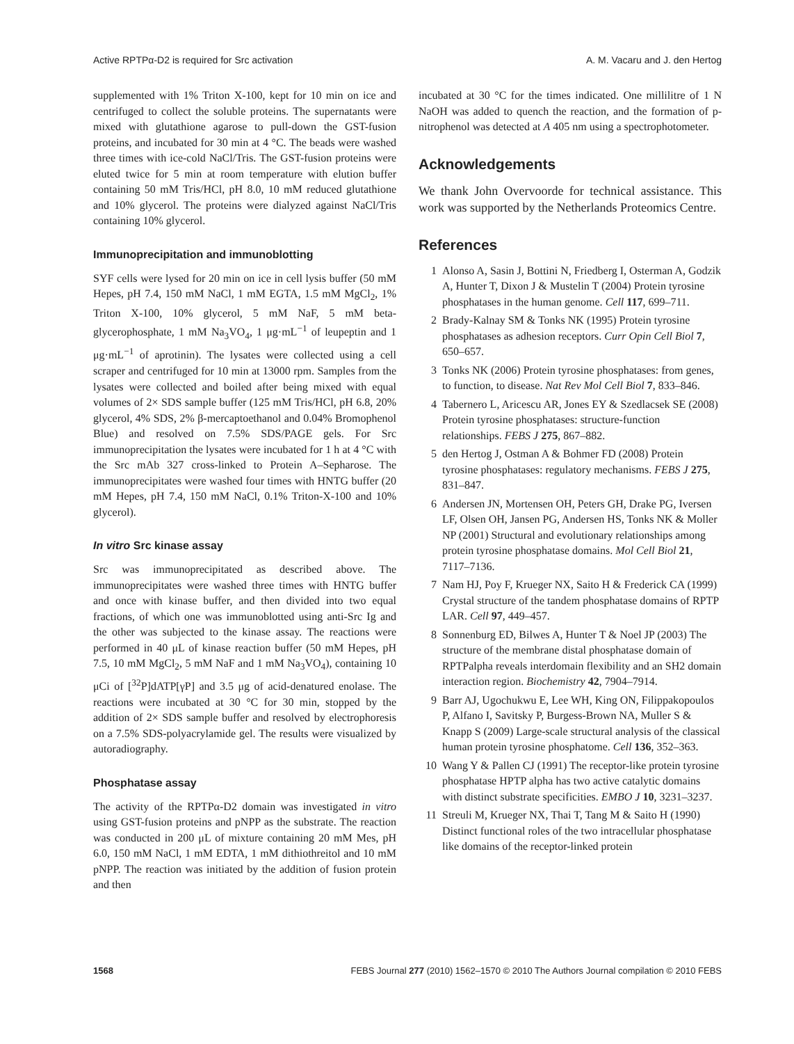Active RPTPα-D2 is required for Src activation A. M. Vacaru and J. den Hertog
supplemented with 1% Triton X-100, kept for 10 min on ice and centrifuged to collect the soluble proteins. The supernatants were mixed with glutathione agarose to pull-down the GST-fusion proteins, and incubated for 30 min at 4 °C. The beads were washed three times with ice-cold NaCl/Tris. The GST-fusion proteins were eluted twice for 5 min at room temperature with elution buffer containing 50 mM Tris/HCl, pH 8.0, 10 mM reduced glutathione and 10% glycerol. The proteins were dialyzed against NaCl/Tris containing 10% glycerol.
Immunoprecipitation and immunoblotting
SYF cells were lysed for 20 min on ice in cell lysis buffer (50 mM Hepes, pH 7.4, 150 mM NaCl, 1 mM EGTA, 1.5 mM MgCl<sub>2</sub>, 1% Triton X-100, 10% glycerol, 5 mM NaF, 5 mM beta-glycerophosphate, 1 mM Na<sub>3</sub>VO<sub>4</sub>, 1 μg·mL<sup>−1</sup> of leupeptin and 1 μg·mL<sup>−1</sup> of aprotinin). The lysates were collected using a cell scraper and centrifuged for 10 min at 13000 rpm. Samples from the lysates were collected and boiled after being mixed with equal volumes of 2× SDS sample buffer (125 mM Tris/HCl, pH 6.8, 20% glycerol, 4% SDS, 2% β-mercaptoethanol and 0.04% Bromophenol Blue) and resolved on 7.5% SDS/PAGE gels. For Src immunoprecipitation the lysates were incubated for 1 h at 4 °C with the Src mAb 327 cross-linked to Protein A–Sepharose. The immunoprecipitates were washed four times with HNTG buffer (20 mM Hepes, pH 7.4, 150 mM NaCl, 0.1% Triton-X-100 and 10% glycerol).
In vitro Src kinase assay
Src was immunoprecipitated as described above. The immunoprecipitates were washed three times with HNTG buffer and once with kinase buffer, and then divided into two equal fractions, of which one was immunoblotted using anti-Src Ig and the other was subjected to the kinase assay. The reactions were performed in 40 μL of kinase reaction buffer (50 mM Hepes, pH 7.5, 10 mM MgCl<sub>2</sub>, 5 mM NaF and 1 mM Na<sub>3</sub>VO<sub>4</sub>), containing 10 μCi of [<sup>32</sup>P]dATP[γP] and 3.5 μg of acid-denatured enolase. The reactions were incubated at 30 °C for 30 min, stopped by the addition of 2× SDS sample buffer and resolved by electrophoresis on a 7.5% SDS-polyacrylamide gel. The results were visualized by autoradiography.
Phosphatase assay
The activity of the RPTPα-D2 domain was investigated in vitro using GST-fusion proteins and pNPP as the substrate. The reaction was conducted in 200 μL of mixture containing 20 mM Mes, pH 6.0, 150 mM NaCl, 1 mM EDTA, 1 mM dithiothreitol and 10 mM pNPP. The reaction was initiated by the addition of fusion protein and then
incubated at 30 °C for the times indicated. One millilitre of 1 N NaOH was added to quench the reaction, and the formation of p-nitrophenol was detected at A 405 nm using a spectrophotometer.
Acknowledgements
We thank John Overvoorde for technical assistance. This work was supported by the Netherlands Proteomics Centre.
References
1 Alonso A, Sasin J, Bottini N, Friedberg I, Osterman A, Godzik A, Hunter T, Dixon J & Mustelin T (2004) Protein tyrosine phosphatases in the human genome. Cell 117, 699–711.
2 Brady-Kalnay SM & Tonks NK (1995) Protein tyrosine phosphatases as adhesion receptors. Curr Opin Cell Biol 7, 650–657.
3 Tonks NK (2006) Protein tyrosine phosphatases: from genes, to function, to disease. Nat Rev Mol Cell Biol 7, 833–846.
4 Tabernero L, Aricescu AR, Jones EY & Szedlacsek SE (2008) Protein tyrosine phosphatases: structure-function relationships. FEBS J 275, 867–882.
5 den Hertog J, Ostman A & Bohmer FD (2008) Protein tyrosine phosphatases: regulatory mechanisms. FEBS J 275, 831–847.
6 Andersen JN, Mortensen OH, Peters GH, Drake PG, Iversen LF, Olsen OH, Jansen PG, Andersen HS, Tonks NK & Moller NP (2001) Structural and evolutionary relationships among protein tyrosine phosphatase domains. Mol Cell Biol 21, 7117–7136.
7 Nam HJ, Poy F, Krueger NX, Saito H & Frederick CA (1999) Crystal structure of the tandem phosphatase domains of RPTP LAR. Cell 97, 449–457.
8 Sonnenburg ED, Bilwes A, Hunter T & Noel JP (2003) The structure of the membrane distal phosphatase domain of RPTPalpha reveals interdomain flexibility and an SH2 domain interaction region. Biochemistry 42, 7904–7914.
9 Barr AJ, Ugochukwu E, Lee WH, King ON, Filippakopoulos P, Alfano I, Savitsky P, Burgess-Brown NA, Muller S & Knapp S (2009) Large-scale structural analysis of the classical human protein tyrosine phosphatome. Cell 136, 352–363.
10 Wang Y & Pallen CJ (1991) The receptor-like protein tyrosine phosphatase HPTP alpha has two active catalytic domains with distinct substrate specificities. EMBO J 10, 3231–3237.
11 Streuli M, Krueger NX, Thai T, Tang M & Saito H (1990) Distinct functional roles of the two intracellular phosphatase like domains of the receptor-linked protein
1568 FEBS Journal 277 (2010) 1562–1570 © 2010 The Authors Journal compilation © 2010 FEBS